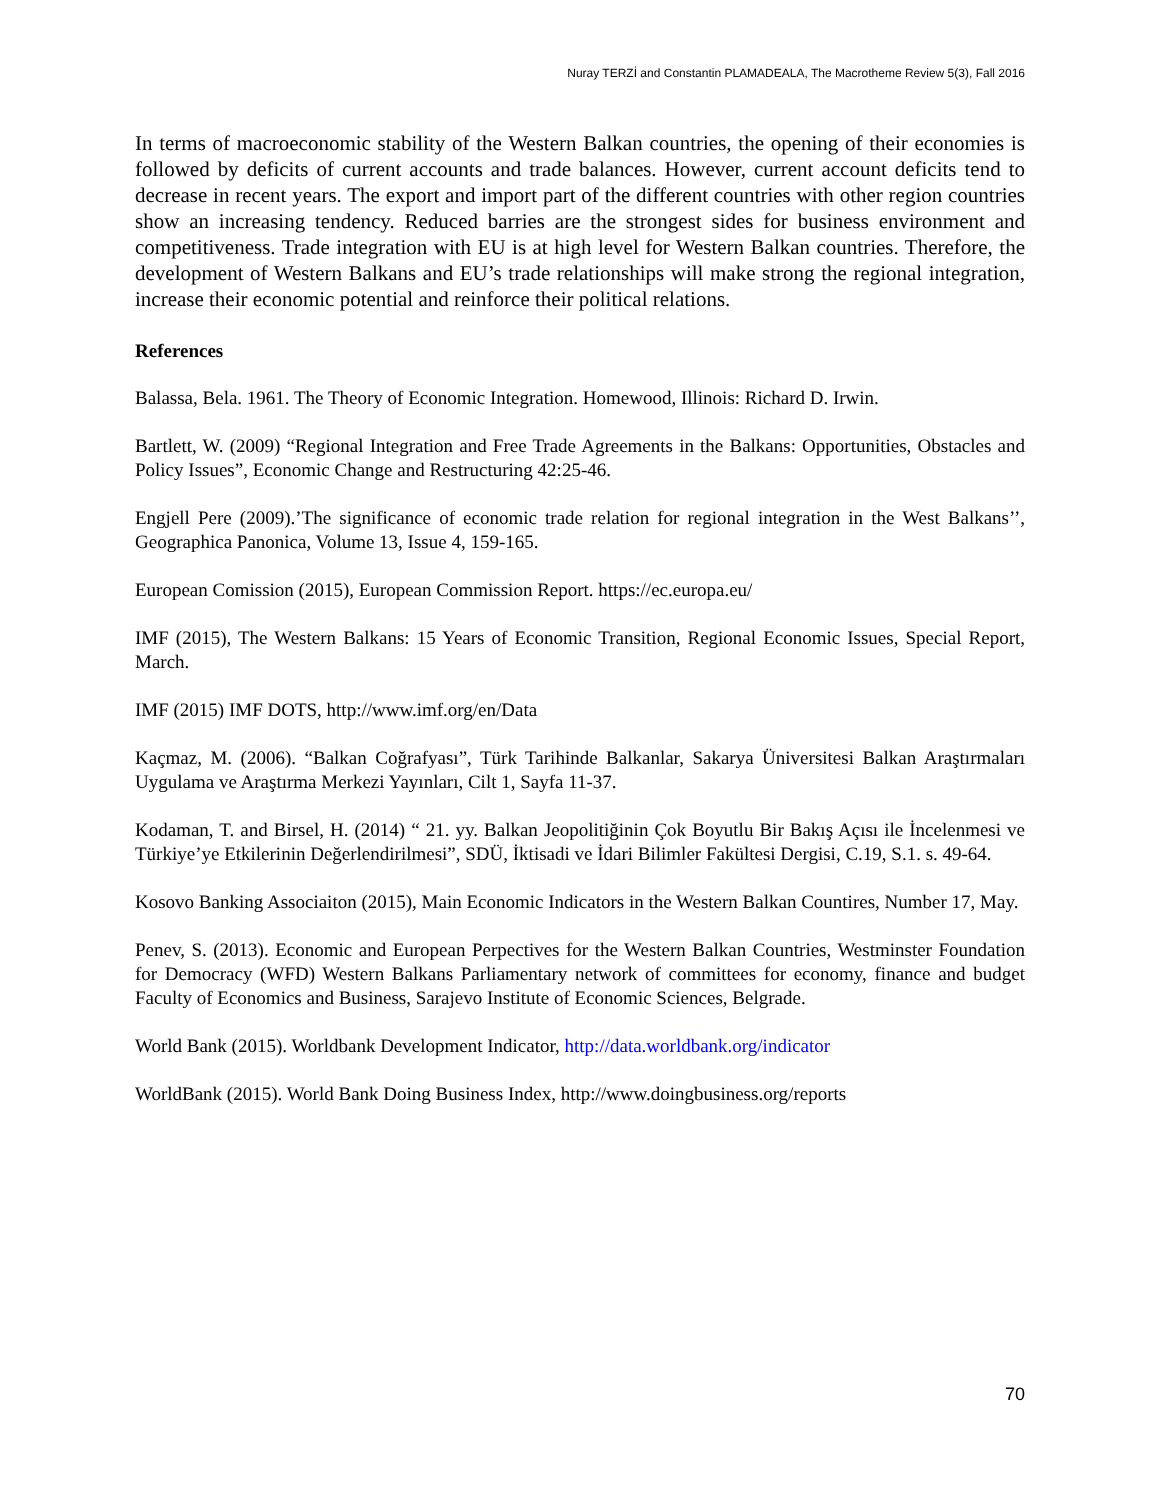Nuray TERZİ and Constantin PLAMADEALA, The Macrotheme Review 5(3), Fall 2016
In terms of macroeconomic stability of the Western Balkan countries, the opening of their economies is followed by deficits of current accounts and trade balances. However, current account deficits tend to decrease in recent years. The export and import part of the different countries with other region countries show an increasing tendency. Reduced barries are the strongest sides for business environment and competitiveness. Trade integration with EU is at high level for Western Balkan countries. Therefore, the development of Western Balkans and EU’s trade relationships will make strong the regional integration, increase their economic potential and reinforce their political relations.
References
Balassa, Bela. 1961. The Theory of Economic Integration. Homewood, Illinois: Richard D. Irwin.
Bartlett, W. (2009) “Regional Integration and Free Trade Agreements in the Balkans: Opportunities, Obstacles and Policy Issues”, Economic Change and Restructuring 42:25-46.
Engjell Pere (2009).’The significance of economic trade relation for regional integration in the West Balkans’’, Geographica Panonica, Volume 13, Issue 4, 159-165.
European Comission (2015), European Commission Report. https://ec.europa.eu/
IMF (2015), The Western Balkans: 15 Years of Economic Transition, Regional Economic Issues, Special Report, March.
IMF (2015) IMF DOTS, http://www.imf.org/en/Data
Kaçmaz, M. (2006). “Balkan Coğrafyası”, Türk Tarihinde Balkanlar, Sakarya Üniversitesi Balkan Araştırmaları Uygulama ve Araştırma Merkezi Yayınları, Cilt 1, Sayfa 11-37.
Kodaman, T. and Birsel, H. (2014) “ 21. yy. Balkan Jeopolitiğinin Çok Boyutlu Bir Bakış Açısı ile İncelenmesi ve Türkiye’ye Etkilerinin Değerlendirilmesi”, SDÜ, İktisadi ve İdari Bilimler Fakültesi Dergisi, C.19, S.1. s. 49-64.
Kosovo Banking Associaiton (2015), Main Economic Indicators in the Western Balkan Countires, Number 17, May.
Penev, S. (2013). Economic and European Perpectives for the Western Balkan Countries, Westminster Foundation for Democracy (WFD) Western Balkans Parliamentary network of committees for economy, finance and budget Faculty of Economics and Business, Sarajevo Institute of Economic Sciences, Belgrade.
World Bank (2015). Worldbank Development Indicator, http://data.worldbank.org/indicator
WorldBank (2015). World Bank Doing Business Index, http://www.doingbusiness.org/reports
70